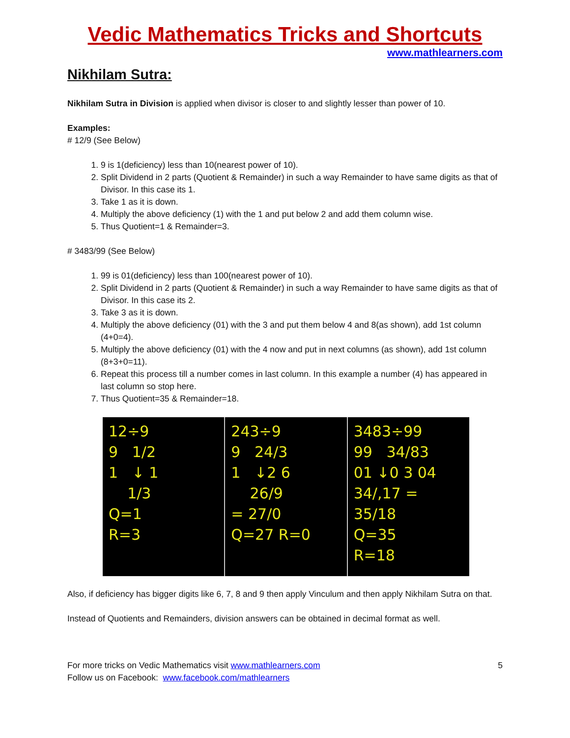Vedic Mathematics Tricks and Shortcuts
www.mathlearners.com
Nikhilam Sutra:
Nikhilam Sutra in Division is applied when divisor is closer to and slightly lesser than power of 10.
Examples:
# 12/9 (See Below)
1. 9 is 1(deficiency) less than 10(nearest power of 10).
2. Split Dividend in 2 parts (Quotient & Remainder) in such a way Remainder to have same digits as that of Divisor. In this case its 1.
3. Take 1 as it is down.
4. Multiply the above deficiency (1) with the 1 and put below 2 and add them column wise.
5. Thus Quotient=1 & Remainder=3.
# 3483/99 (See Below)
1. 99 is 01(deficiency) less than 100(nearest power of 10).
2. Split Dividend in 2 parts (Quotient & Remainder) in such a way Remainder to have same digits as that of Divisor. In this case its 2.
3. Take 3 as it is down.
4. Multiply the above deficiency (01) with the 3 and put them below 4 and 8(as shown), add 1st column (4+0=4).
5. Multiply the above deficiency (01) with the 4 now and put in next columns (as shown), add 1st column (8+3+0=11).
6. Repeat this process till a number comes in last column. In this example a number (4) has appeared in last column so stop here.
7. Thus Quotient=35 & Remainder=18.
12÷9
9 1/2
1 ↓ 1
1/3
Q=1
R=3
243÷9
9 24/3
1 ↓2 6
26/9
= 27/0
Q=27 R=0
3483÷99
99 34/83
01 ↓0 3 04
34/,17 = 35/18
Q=35
R=18
Also, if deficiency has bigger digits like 6, 7, 8 and 9 then apply Vinculum and then apply Nikhilam Sutra on that.
Instead of Quotients and Remainders, division answers can be obtained in decimal format as well.
For more tricks on Vedic Mathematics visit www.mathlearners.com
Follow us on Facebook: www.facebook.com/mathlearners
5